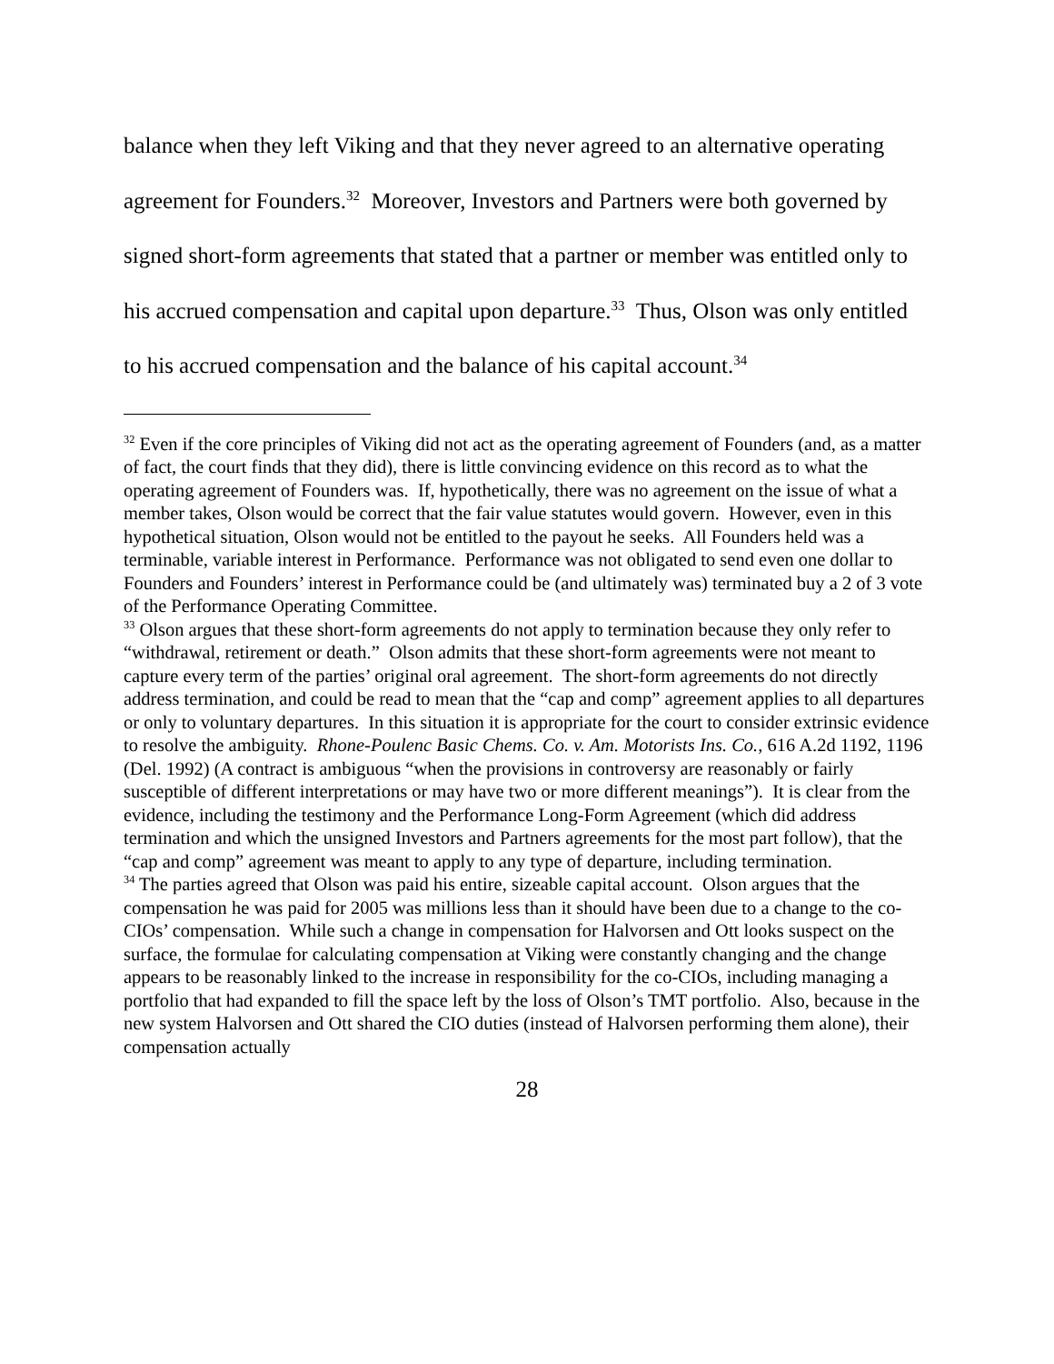balance when they left Viking and that they never agreed to an alternative operating agreement for Founders.<sup>32</sup> Moreover, Investors and Partners were both governed by signed short-form agreements that stated that a partner or member was entitled only to his accrued compensation and capital upon departure.<sup>33</sup> Thus, Olson was only entitled to his accrued compensation and the balance of his capital account.<sup>34</sup>
<sup>32</sup> Even if the core principles of Viking did not act as the operating agreement of Founders (and, as a matter of fact, the court finds that they did), there is little convincing evidence on this record as to what the operating agreement of Founders was. If, hypothetically, there was no agreement on the issue of what a member takes, Olson would be correct that the fair value statutes would govern. However, even in this hypothetical situation, Olson would not be entitled to the payout he seeks. All Founders held was a terminable, variable interest in Performance. Performance was not obligated to send even one dollar to Founders and Founders’ interest in Performance could be (and ultimately was) terminated buy a 2 of 3 vote of the Performance Operating Committee.
<sup>33</sup> Olson argues that these short-form agreements do not apply to termination because they only refer to “withdrawal, retirement or death.” Olson admits that these short-form agreements were not meant to capture every term of the parties’ original oral agreement. The short-form agreements do not directly address termination, and could be read to mean that the “cap and comp” agreement applies to all departures or only to voluntary departures. In this situation it is appropriate for the court to consider extrinsic evidence to resolve the ambiguity. Rhone-Poulenc Basic Chems. Co. v. Am. Motorists Ins. Co., 616 A.2d 1192, 1196 (Del. 1992) (A contract is ambiguous “when the provisions in controversy are reasonably or fairly susceptible of different interpretations or may have two or more different meanings”). It is clear from the evidence, including the testimony and the Performance Long-Form Agreement (which did address termination and which the unsigned Investors and Partners agreements for the most part follow), that the “cap and comp” agreement was meant to apply to any type of departure, including termination.
<sup>34</sup> The parties agreed that Olson was paid his entire, sizeable capital account. Olson argues that the compensation he was paid for 2005 was millions less than it should have been due to a change to the co-CIOs’ compensation. While such a change in compensation for Halvorsen and Ott looks suspect on the surface, the formulae for calculating compensation at Viking were constantly changing and the change appears to be reasonably linked to the increase in responsibility for the co-CIOs, including managing a portfolio that had expanded to fill the space left by the loss of Olson’s TMT portfolio. Also, because in the new system Halvorsen and Ott shared the CIO duties (instead of Halvorsen performing them alone), their compensation actually
28